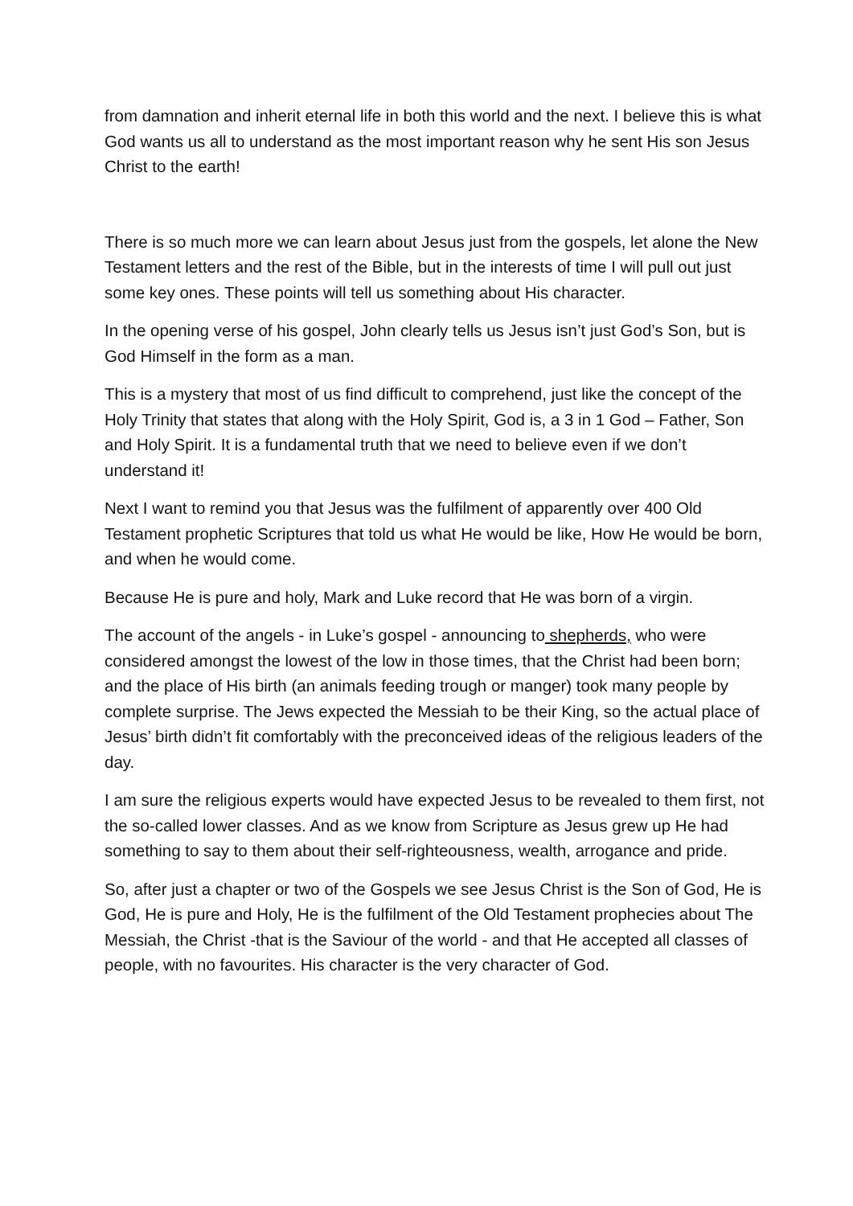from damnation and inherit eternal life in both this world and the next. I believe this is what God wants us all to understand as the most important reason why he sent His son Jesus Christ to the earth!
There is so much more we can learn about Jesus just from the gospels, let alone the New Testament letters and the rest of the Bible, but in the interests of time I will pull out just some key ones. These points will tell us something about His character.
In the opening verse of his gospel, John clearly tells us Jesus isn’t just God’s Son, but is God Himself in the form as a man.
This is a mystery that most of us find difficult to comprehend, just like the concept of the Holy Trinity that states that along with the Holy Spirit, God is, a 3 in 1 God – Father, Son and Holy Spirit. It is a fundamental truth that we need to believe even if we don’t understand it!
Next I want to remind you that Jesus was the fulfilment of apparently over 400 Old Testament prophetic Scriptures that told us what He would be like, How He would be born, and when he would come.
Because He is pure and holy, Mark and Luke record that He was born of a virgin.
The account of the angels - in Luke’s gospel - announcing to shepherds, who were considered amongst the lowest of the low in those times, that the Christ had been born; and the place of His birth (an animals feeding trough or manger) took many people by complete surprise. The Jews expected the Messiah to be their King, so the actual place of Jesus’ birth didn’t fit comfortably with the preconceived ideas of the religious leaders of the day.
I am sure the religious experts would have expected Jesus to be revealed to them first, not the so-called lower classes. And as we know from Scripture as Jesus grew up He had something to say to them about their self-righteousness, wealth, arrogance and pride.
So, after just a chapter or two of the Gospels we see Jesus Christ is the Son of God, He is God, He is pure and Holy, He is the fulfilment of the Old Testament prophecies about The Messiah, the Christ -that is the Saviour of the world - and that He accepted all classes of people, with no favourites. His character is the very character of God.